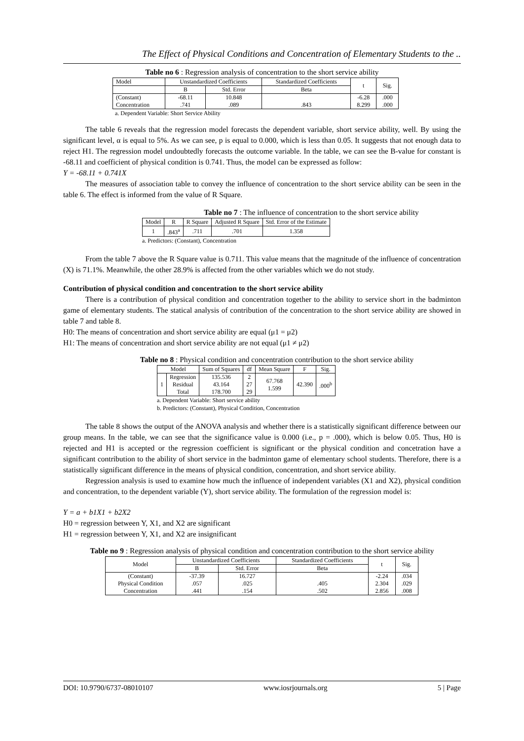The Effect of Physical Conditions and Concentration of Elementary Students to the ..
Table no 6 : Regression analysis of concentration to the short service ability
| Model | Unstandardized Coefficients | | Standardized Coefficients | t | Sig. |
| --- | --- | --- | --- | --- | --- |
| | B | Std. Error | Beta | | |
| (Constant) Concentration | -68.11 .741 | 10.848 .089 | .843 | -6.28 8.299 | .000 .000 |
a. Dependent Variable: Short Service Ability
The table 6 reveals that the regression model forecasts the dependent variable, short service ability, well. By using the significant level, α is equal to 5%. As we can see, p is equal to 0.000, which is less than 0.05. It suggests that not enough data to reject H1. The regression model undoubtedly forecasts the outcome variable. In the table, we can see the B-value for constant is -68.11 and coefficient of physical condition is 0.741. Thus, the model can be expressed as follow:
Y = -68.11 + 0.741X
The measures of association table to convey the influence of concentration to the short service ability can be seen in the table 6. The effect is informed from the value of R Square.
Table no 7 : The influence of concentration to the short service ability
| Model | R | R Square | Adjusted R Square | Std. Error of the Estimate |
| --- | --- | --- | --- | --- |
| 1 | .843<sup>a</sup> | .711 | .701 | 1.358 |
a. Predictors: (Constant), Concentration
From the table 7 above the R Square value is 0.711. This value means that the magnitude of the influence of concentration (X) is 71.1%. Meanwhile, the other 28.9% is affected from the other variables which we do not study.
Contribution of physical condition and concentration to the short service ability
There is a contribution of physical condition and concentration together to the ability to service short in the badminton game of elementary students. The statical analysis of contribution of the concentration to the short service ability are showed in table 7 and table 8.
H0: The means of concentration and short service ability are equal (μ1 = μ2)
H1: The means of concentration and short service ability are not equal (μ1 ≠ μ2)
Table no 8 : Physical condition and concentration contribution to the short service ability
| Model | | Sum of Squares | df | Mean Square | F | Sig. |
| --- | --- | --- | --- | --- | --- | --- |
| 1 | Regression Residual Total | 135.536 43.164 178.700 | 2 27 29 | 67.768 1.599 | 42.390 | .000<sup>b</sup> |
a. Dependent Variable: Short service ability
b. Predictors: (Constant), Physical Condition, Concentration
The table 8 shows the output of the ANOVA analysis and whether there is a statistically significant difference between our group means. In the table, we can see that the significance value is 0.000 (i.e., p = .000), which is below 0.05. Thus, H0 is rejected and H1 is accepted or the regression coefficient is significant or the physical condition and concetration have a significant contribution to the ability of short service in the badminton game of elementary school students. Therefore, there is a statistically significant difference in the means of physical condition, concentration, and short service ability.
Regression analysis is used to examine how much the influence of independent variables (X1 and X2), physical condition and concentration, to the dependent variable (Y), short service ability. The formulation of the regression model is:
Y = a + b1X1 + b2X2
H0 = regression between Y, X1, and X2 are significant
H1 = regression between Y, X1, and X2 are insignificant
Table no 9 : Regression analysis of physical condition and concentration contribution to the short service ability
| Model | Unstandardized Coefficients | | Standardized Coefficients | t | Sig. |
| --- | --- | --- | --- | --- | --- |
| | B | Std. Error | Beta | | |
| (Constant) Physical Condition Concentration | -37.39 .057 .441 | 16.727 .025 .154 | .405 .502 | -2.24 2.304 2.856 | .034 .029 .008 |
DOI: 10.9790/6737-08010107 www.iosrjournals.org 5 | Page